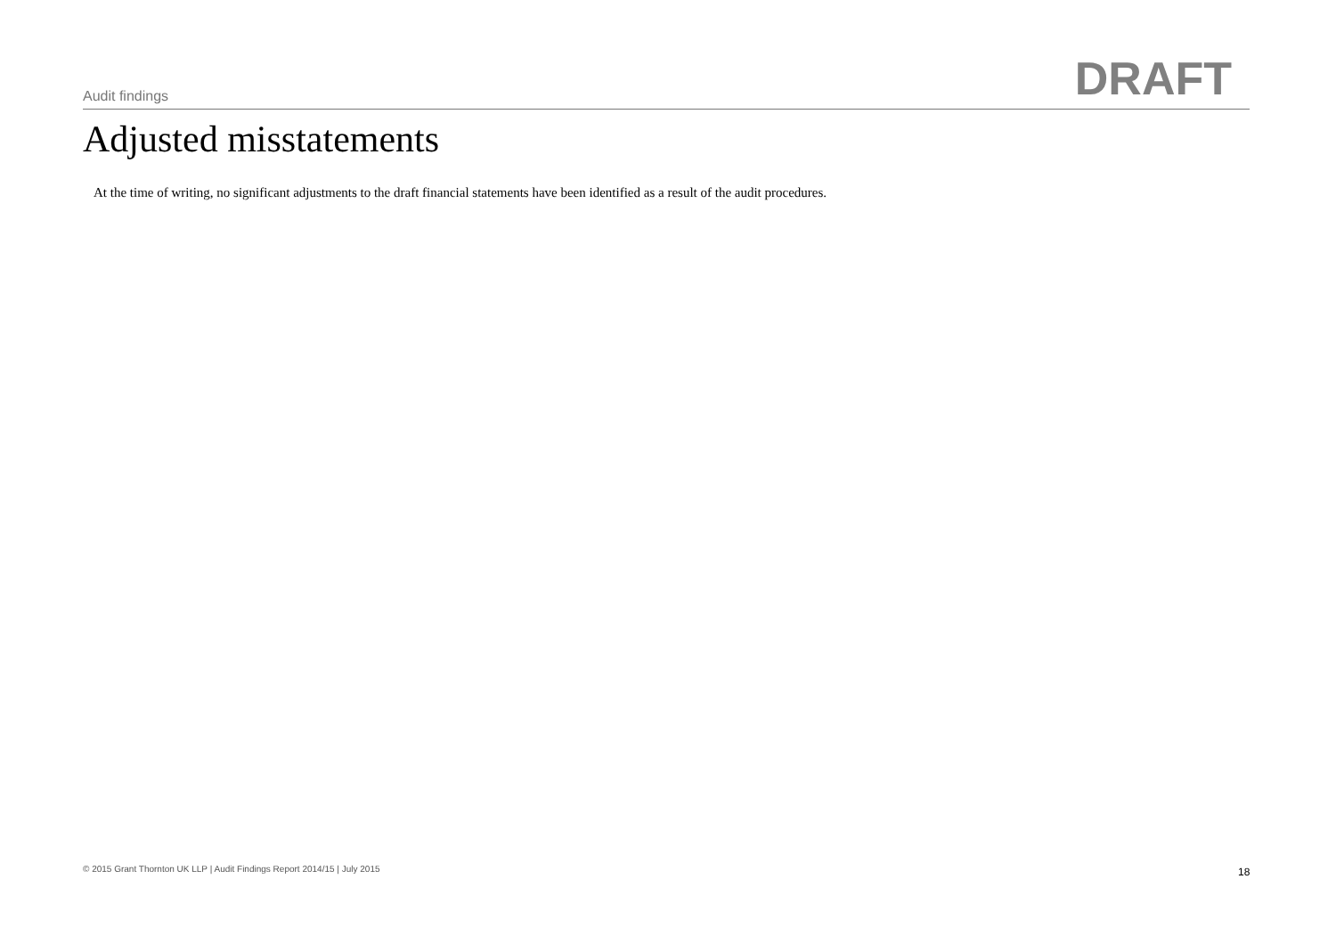Audit findings DRAFT
Adjusted misstatements
At the time of writing, no significant adjustments to the draft financial statements have been identified as a result of the audit procedures.
© 2015 Grant Thornton UK LLP | Audit Findings Report 2014/15 | July 2015
18